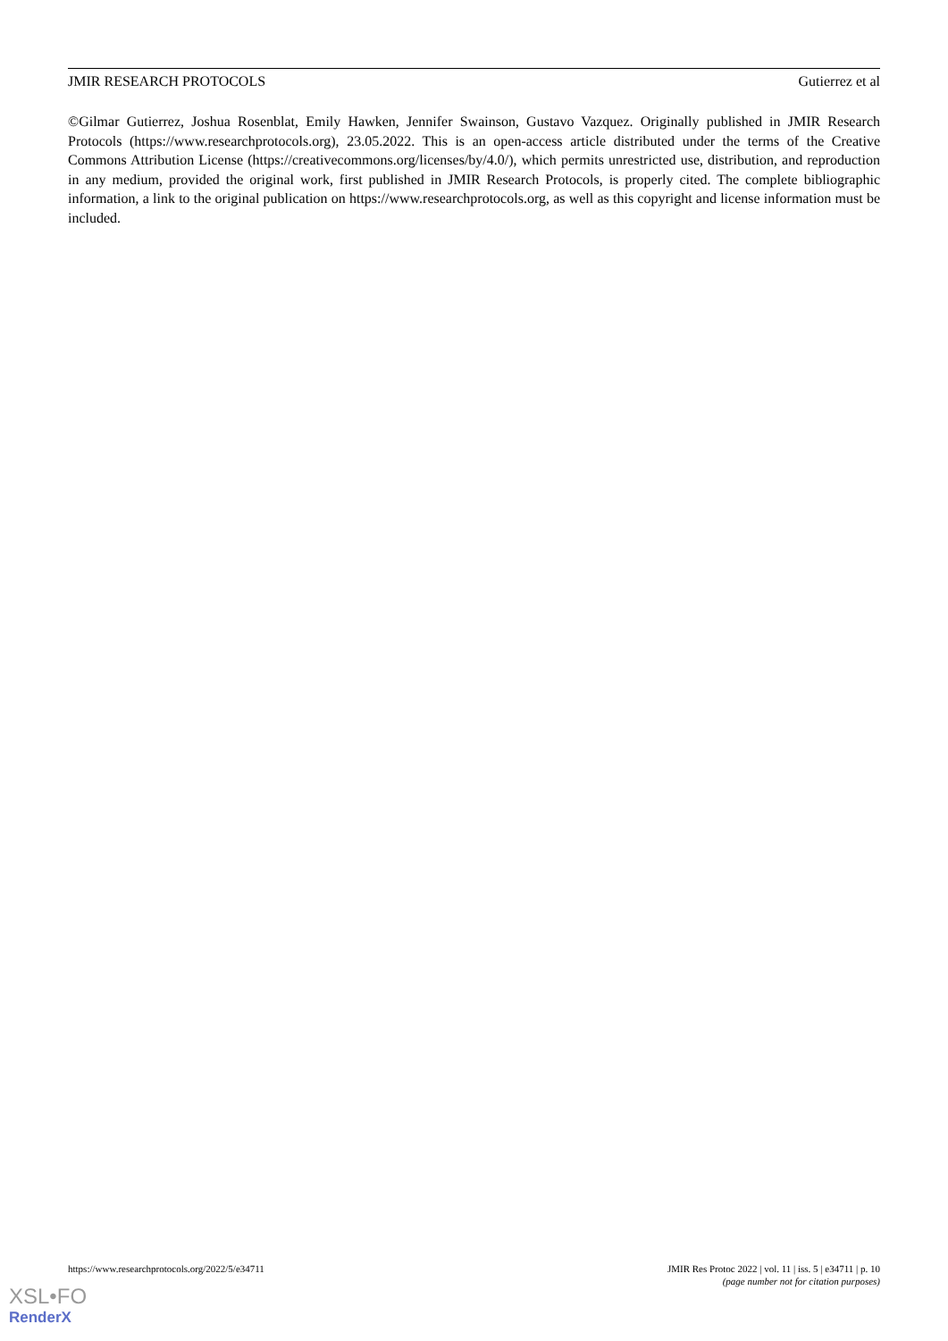JMIR RESEARCH PROTOCOLS Gutierrez et al
©Gilmar Gutierrez, Joshua Rosenblat, Emily Hawken, Jennifer Swainson, Gustavo Vazquez. Originally published in JMIR Research Protocols (https://www.researchprotocols.org), 23.05.2022. This is an open-access article distributed under the terms of the Creative Commons Attribution License (https://creativecommons.org/licenses/by/4.0/), which permits unrestricted use, distribution, and reproduction in any medium, provided the original work, first published in JMIR Research Protocols, is properly cited. The complete bibliographic information, a link to the original publication on https://www.researchprotocols.org, as well as this copyright and license information must be included.
https://www.researchprotocols.org/2022/5/e34711 JMIR Res Protoc 2022 | vol. 11 | iss. 5 | e34711 | p. 10
(page number not for citation purposes)
XSL•FO
RenderX